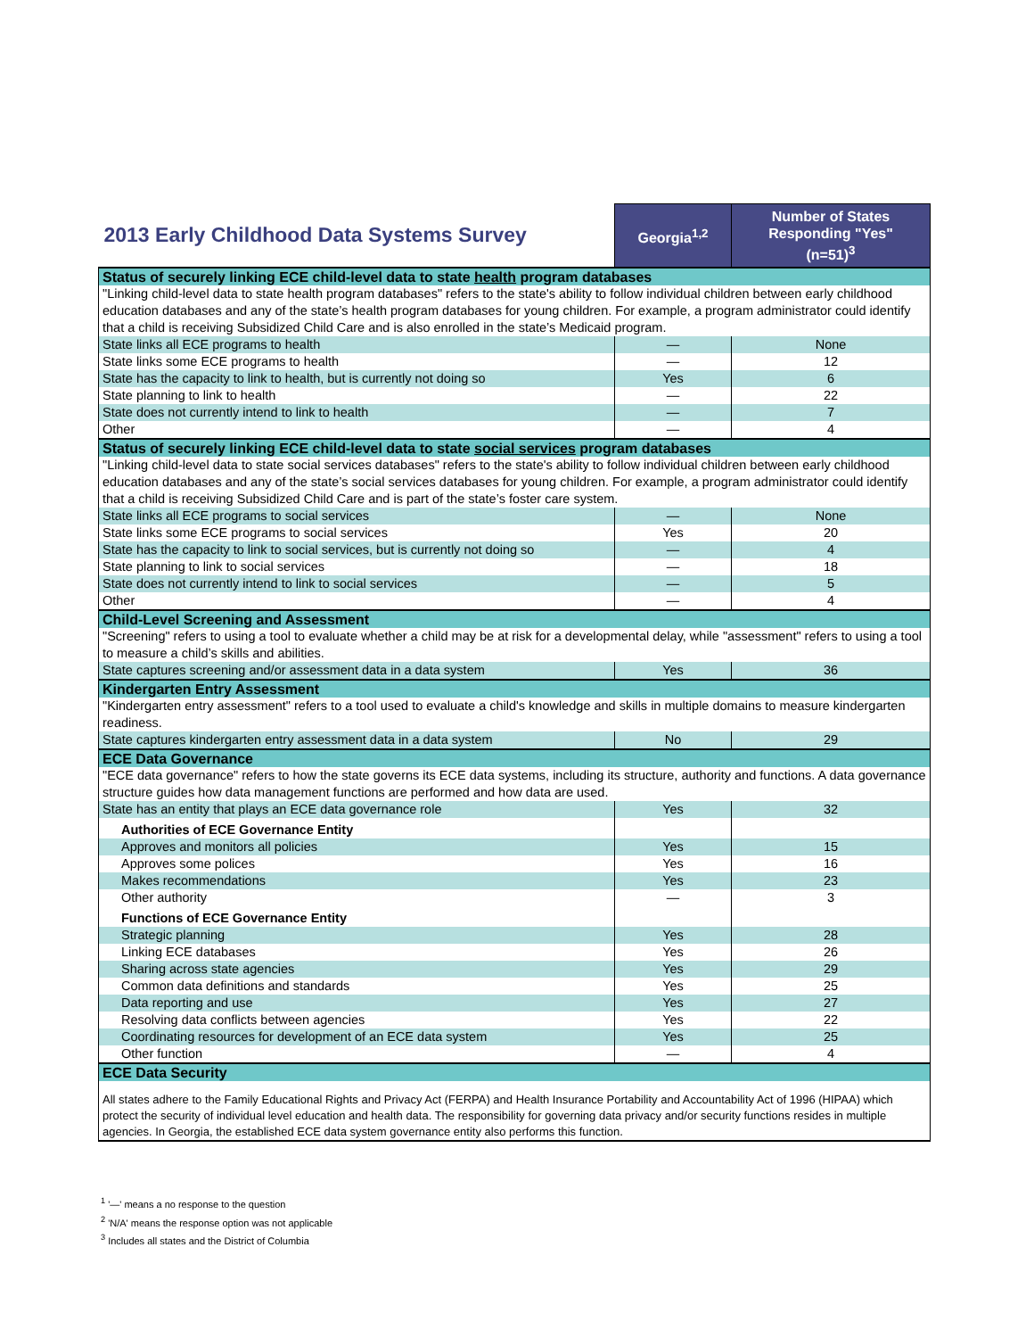| 2013 Early Childhood Data Systems Survey | Georgia<sup>1,2</sup> | Number of States Responding "Yes" (n=51)<sup>3</sup> |
| Status of securely linking ECE child-level data to state health program databases | | |
| "Linking child-level data to state health program databases" refers to the state's ability to follow individual children between early childhood education databases and any of the state’s health program databases for young children. For example, a program administrator could identify that a child is receiving Subsidized Child Care and is also enrolled in the state’s Medicaid program. | | |
| State links all ECE programs to health | — | None |
| State links some ECE programs to health | — | 12 |
| State has the capacity to link to health, but is currently not doing so | Yes | 6 |
| State planning to link to health | — | 22 |
| State does not currently intend to link to health | — | 7 |
| Other | — | 4 |
| Status of securely linking ECE child-level data to state social services program databases | | |
| "Linking child-level data to state social services databases" refers to the state's ability to follow individual children between early childhood education databases and any of the state’s social services databases for young children. For example, a program administrator could identify that a child is receiving Subsidized Child Care and is part of the state’s foster care system. | | |
| State links all ECE programs to social services | — | None |
| State links some ECE programs to social services | Yes | 20 |
| State has the capacity to link to social services, but is currently not doing so | — | 4 |
| State planning to link to social services | — | 18 |
| State does not currently intend to link to social services | — | 5 |
| Other | — | 4 |
| Child-Level Screening and Assessment | | |
| "Screening" refers to using a tool to evaluate whether a child may be at risk for a developmental delay, while "assessment" refers to using a tool to measure a child’s skills and abilities. | | |
| State captures screening and/or assessment data in a data system | Yes | 36 |
| Kindergarten Entry Assessment | | |
| "Kindergarten entry assessment" refers to a tool used to evaluate a child's knowledge and skills in multiple domains to measure kindergarten readiness. | | |
| State captures kindergarten entry assessment data in a data system | No | 29 |
| ECE Data Governance | | |
| "ECE data governance" refers to how the state governs its ECE data systems, including its structure, authority and functions. A data governance structure guides how data management functions are performed and how data are used. | | |
| State has an entity that plays an ECE data governance role | Yes | 32 |
| Authorities of ECE Governance Entity | | |
| Approves and monitors all policies | Yes | 15 |
| Approves some polices | Yes | 16 |
| Makes recommendations | Yes | 23 |
| Other authority | — | 3 |
| Functions of ECE Governance Entity | | |
| Strategic planning | Yes | 28 |
| Linking ECE databases | Yes | 26 |
| Sharing across state agencies | Yes | 29 |
| Common data definitions and standards | Yes | 25 |
| Data reporting and use | Yes | 27 |
| Resolving data conflicts between agencies | Yes | 22 |
| Coordinating resources for development of an ECE data system | Yes | 25 |
| Other function | — | 4 |
| ECE Data Security | | |
| All states adhere to the Family Educational Rights and Privacy Act (FERPA) and Health Insurance Portability and Accountability Act of 1996 (HIPAA) which protect the security of individual level education and health data. The responsibility for governing data privacy and/or security functions resides in multiple agencies. In Georgia, the established ECE data system governance entity also performs this function. | | |
<sup>1</sup> '—' means a no response to the question
<sup>2</sup> 'N/A' means the response option was not applicable
<sup>3</sup> Includes all states and the District of Columbia